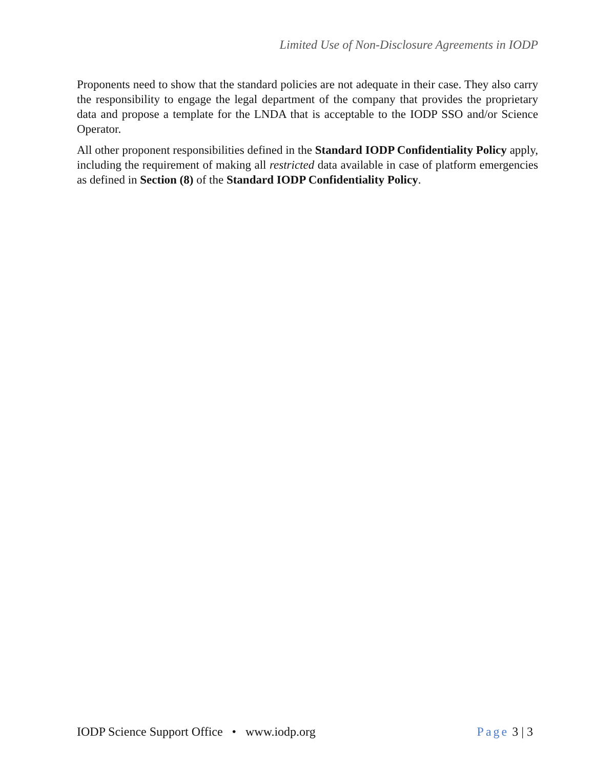Limited Use of Non-Disclosure Agreements in IODP
Proponents need to show that the standard policies are not adequate in their case. They also carry the responsibility to engage the legal department of the company that provides the proprietary data and propose a template for the LNDA that is acceptable to the IODP SSO and/or Science Operator.
All other proponent responsibilities defined in the Standard IODP Confidentiality Policy apply, including the requirement of making all restricted data available in case of platform emergencies as defined in Section (8) of the Standard IODP Confidentiality Policy.
IODP Science Support Office • www.iodp.org Page 3 | 3